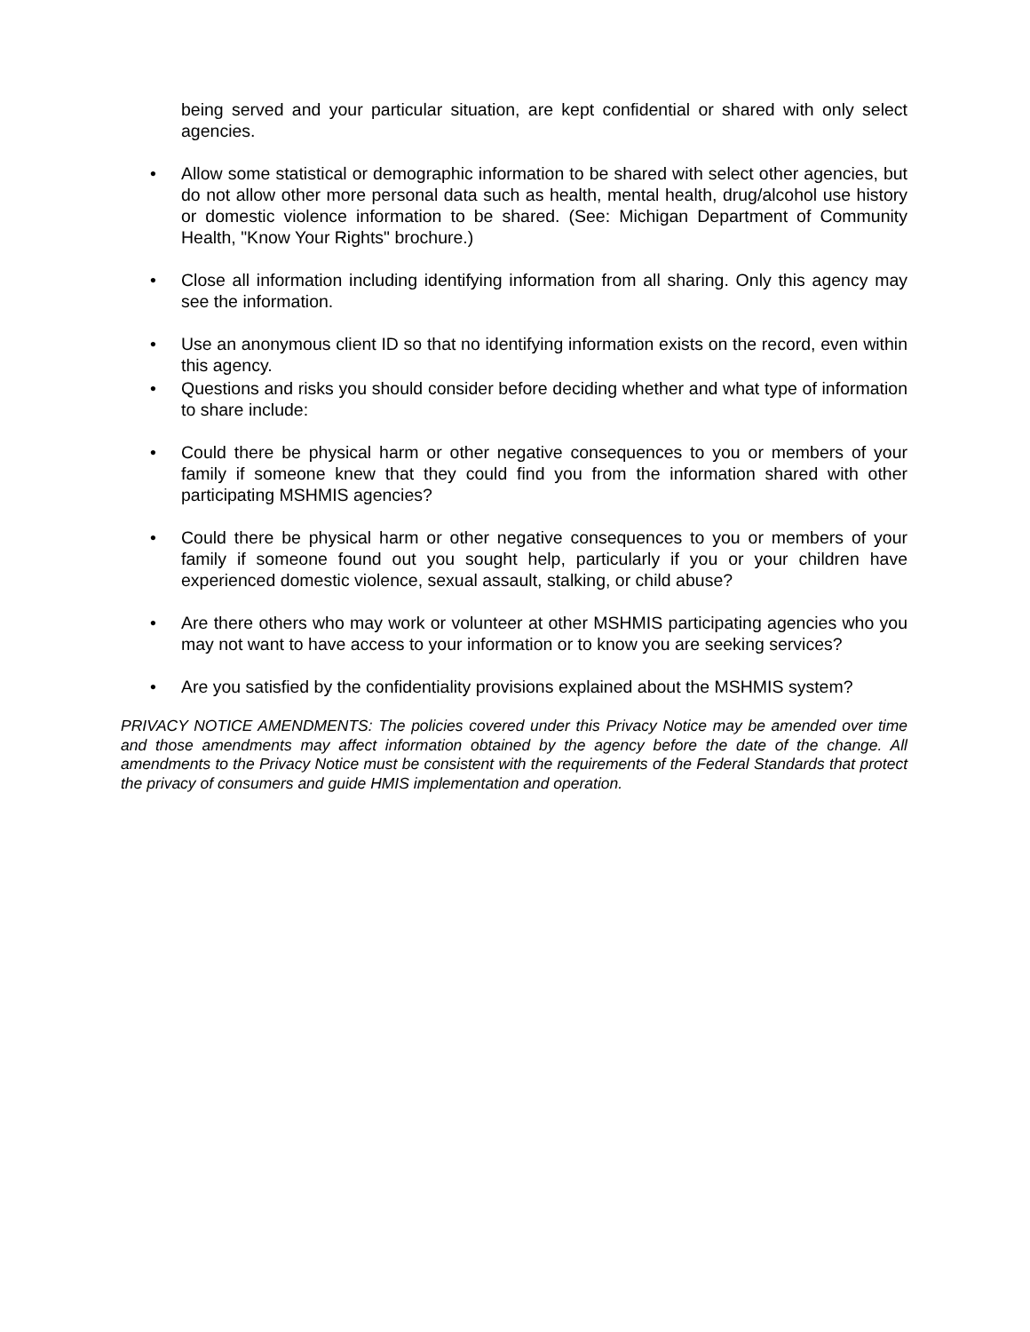being served and your particular situation, are kept confidential or shared with only select agencies.
• Allow some statistical or demographic information to be shared with select other agencies, but do not allow other more personal data such as health, mental health, drug/alcohol use history or domestic violence information to be shared. (See: Michigan Department of Community Health, "Know Your Rights" brochure.)
• Close all information including identifying information from all sharing. Only this agency may see the information.
• Use an anonymous client ID so that no identifying information exists on the record, even within this agency.
• Questions and risks you should consider before deciding whether and what type of information to share include:
• Could there be physical harm or other negative consequences to you or members of your family if someone knew that they could find you from the information shared with other participating MSHMIS agencies?
• Could there be physical harm or other negative consequences to you or members of your family if someone found out you sought help, particularly if you or your children have experienced domestic violence, sexual assault, stalking, or child abuse?
• Are there others who may work or volunteer at other MSHMIS participating agencies who you may not want to have access to your information or to know you are seeking services?
• Are you satisfied by the confidentiality provisions explained about the MSHMIS system?
PRIVACY NOTICE AMENDMENTS: The policies covered under this Privacy Notice may be amended over time and those amendments may affect information obtained by the agency before the date of the change. All amendments to the Privacy Notice must be consistent with the requirements of the Federal Standards that protect the privacy of consumers and guide HMIS implementation and operation.